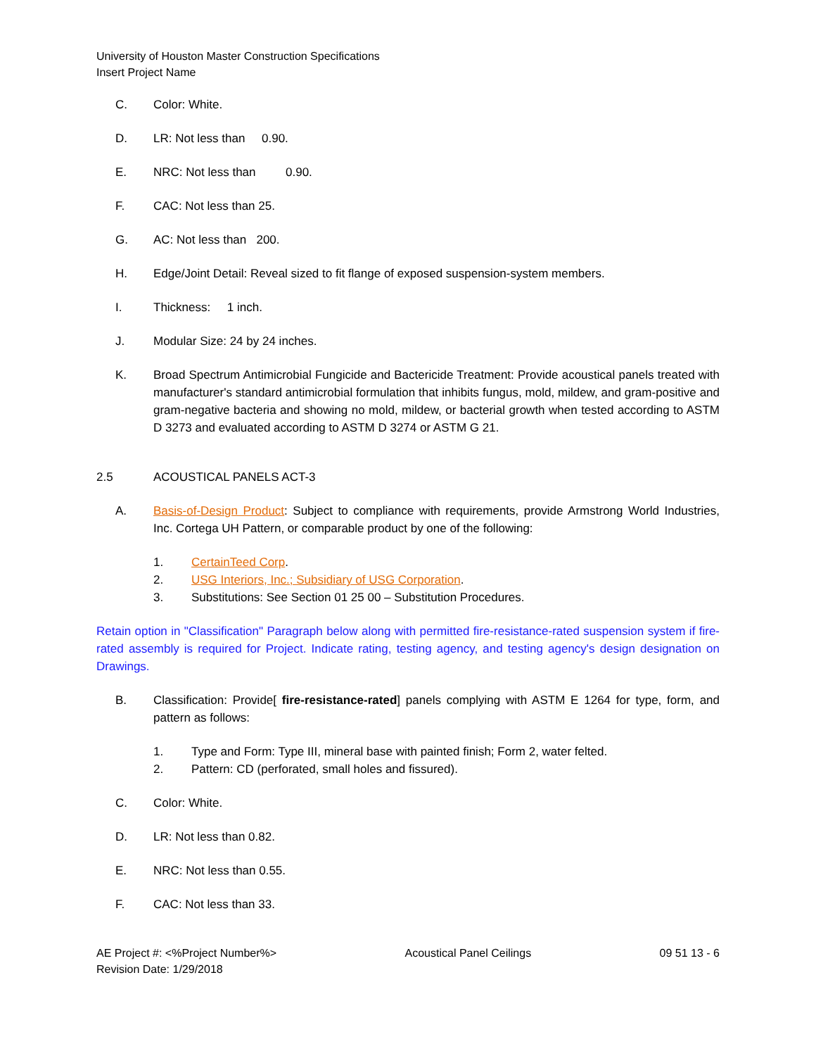University of Houston Master Construction Specifications
Insert Project Name
C. Color: White.
D. LR: Not less than 0.90.
E. NRC: Not less than 0.90.
F. CAC: Not less than 25.
G. AC: Not less than 200.
H. Edge/Joint Detail: Reveal sized to fit flange of exposed suspension-system members.
I. Thickness: 1 inch.
J. Modular Size: 24 by 24 inches.
K. Broad Spectrum Antimicrobial Fungicide and Bactericide Treatment: Provide acoustical panels treated with manufacturer's standard antimicrobial formulation that inhibits fungus, mold, mildew, and gram-positive and gram-negative bacteria and showing no mold, mildew, or bacterial growth when tested according to ASTM D 3273 and evaluated according to ASTM D 3274 or ASTM G 21.
2.5 ACOUSTICAL PANELS ACT-3
A. Basis-of-Design Product: Subject to compliance with requirements, provide Armstrong World Industries, Inc. Cortega UH Pattern, or comparable product by one of the following:
1. CertainTeed Corp.
2. USG Interiors, Inc.; Subsidiary of USG Corporation.
3. Substitutions: See Section 01 25 00 – Substitution Procedures.
Retain option in "Classification" Paragraph below along with permitted fire-resistance-rated suspension system if fire-rated assembly is required for Project. Indicate rating, testing agency, and testing agency's design designation on Drawings.
B. Classification: Provide[ fire-resistance-rated] panels complying with ASTM E 1264 for type, form, and pattern as follows:
1. Type and Form: Type III, mineral base with painted finish; Form 2, water felted.
2. Pattern: CD (perforated, small holes and fissured).
C. Color: White.
D. LR: Not less than 0.82.
E. NRC: Not less than 0.55.
F. CAC: Not less than 33.
AE Project #: <%Project Number%>
Revision Date: 1/29/2018 Acoustical Panel Ceilings 09 51 13 - 6